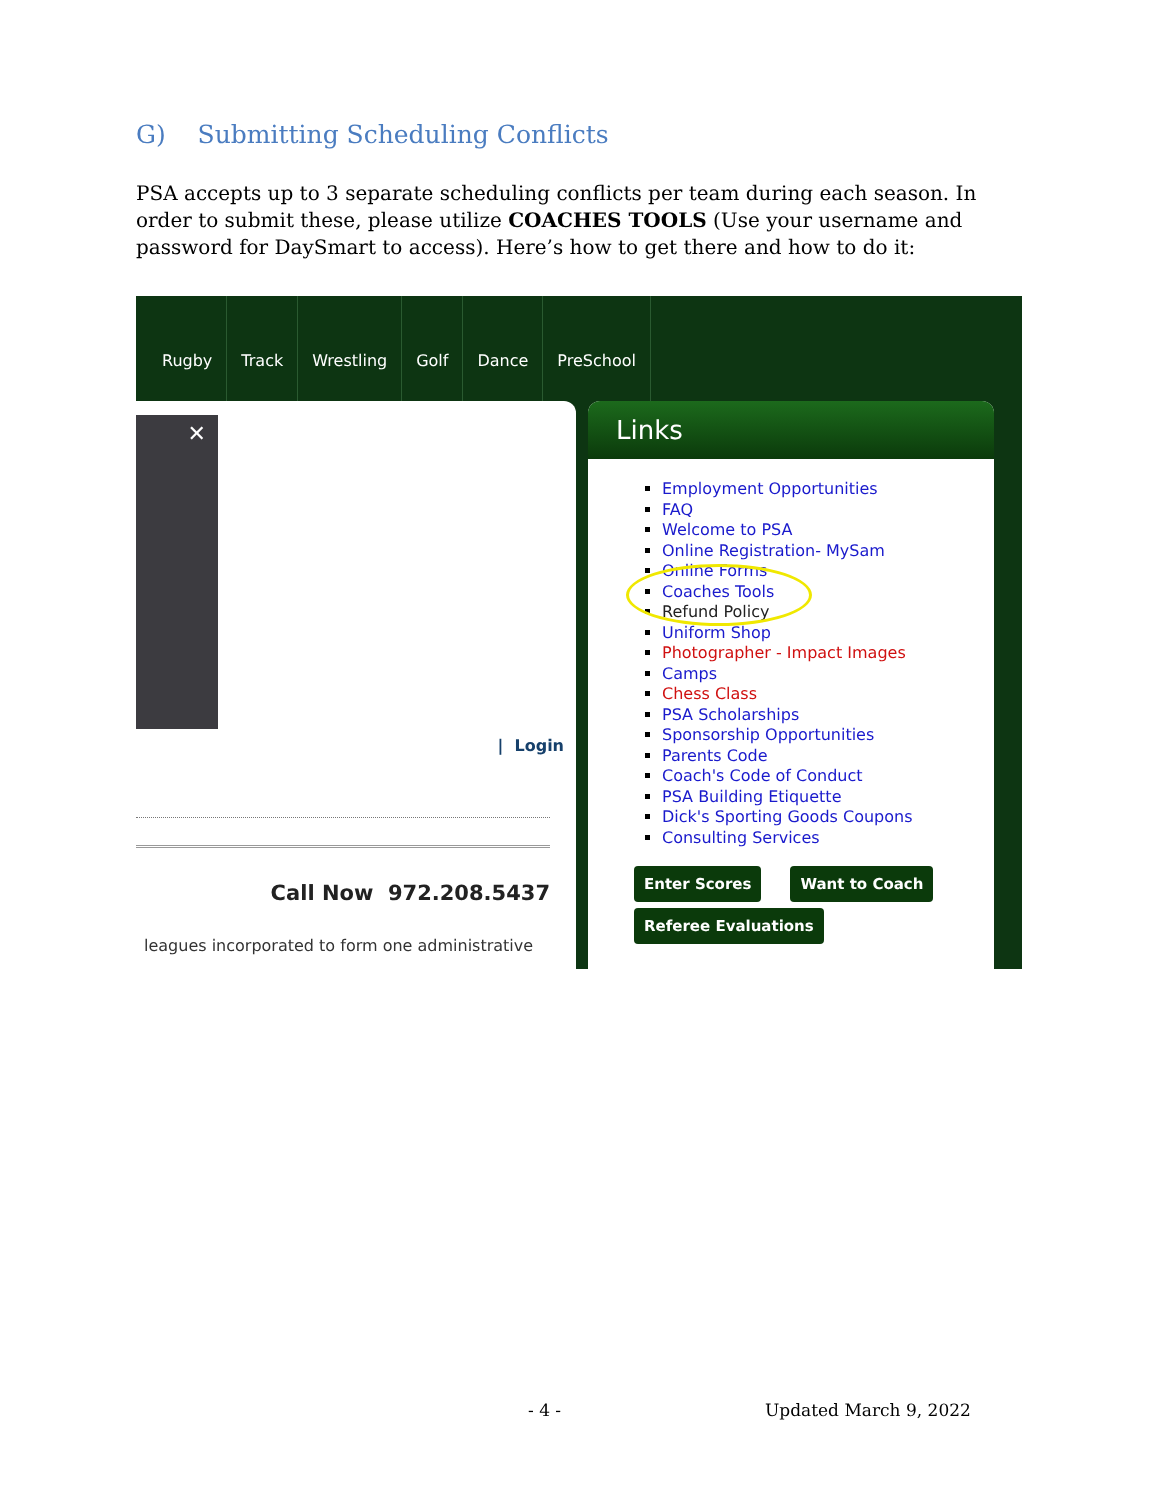G) Submitting Scheduling Conflicts
PSA accepts up to 3 separate scheduling conflicts per team during each season. In order to submit these, please utilize COACHES TOOLS (Use your username and password for DaySmart to access). Here’s how to get there and how to do it:
Rugby Track Wrestling Golf Dance PreSchool
✕
| Login
Call Now 972.208.5437
leagues incorporated to form one administrative
Links
Employment Opportunities
FAQ
Welcome to PSA
Online Registration- MySam
Online Forms
Coaches Tools
Refund Policy
Uniform Shop
Photographer - Impact Images
Camps
Chess Class
PSA Scholarships
Sponsorship Opportunities
Parents Code
Coach's Code of Conduct
PSA Building Etiquette
Dick's Sporting Goods Coupons
Consulting Services
Enter Scores Want to Coach
Referee Evaluations
- 4 - Updated March 9, 2022